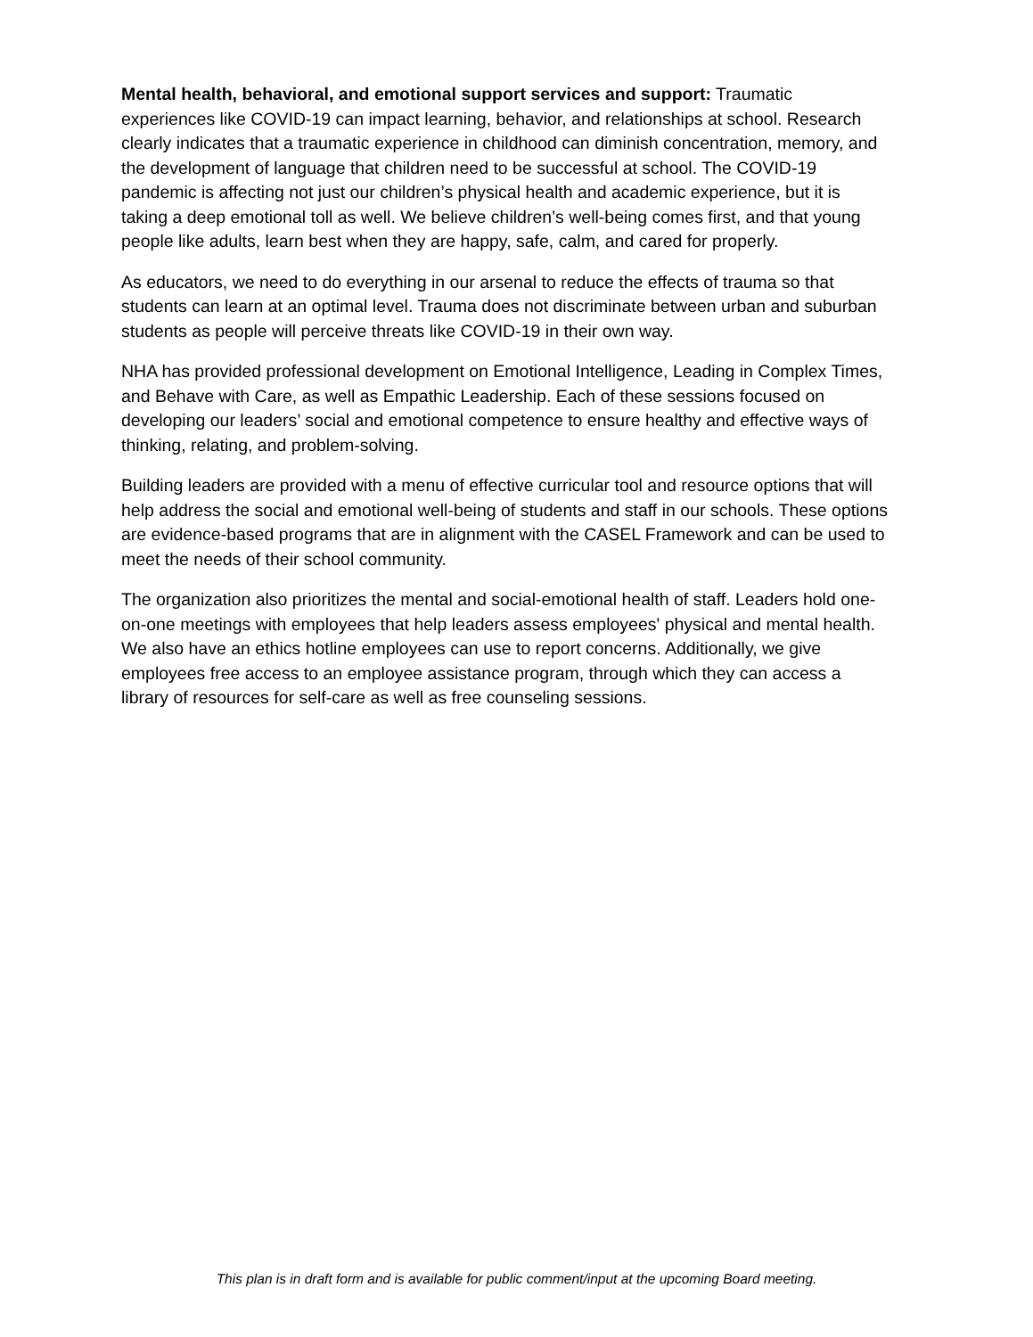Mental health, behavioral, and emotional support services and support: Traumatic experiences like COVID-19 can impact learning, behavior, and relationships at school. Research clearly indicates that a traumatic experience in childhood can diminish concentration, memory, and the development of language that children need to be successful at school. The COVID-19 pandemic is affecting not just our children’s physical health and academic experience, but it is taking a deep emotional toll as well. We believe children’s well-being comes first, and that young people like adults, learn best when they are happy, safe, calm, and cared for properly.
As educators, we need to do everything in our arsenal to reduce the effects of trauma so that students can learn at an optimal level. Trauma does not discriminate between urban and suburban students as people will perceive threats like COVID-19 in their own way.
NHA has provided professional development on Emotional Intelligence, Leading in Complex Times, and Behave with Care, as well as Empathic Leadership. Each of these sessions focused on developing our leaders’ social and emotional competence to ensure healthy and effective ways of thinking, relating, and problem-solving.
Building leaders are provided with a menu of effective curricular tool and resource options that will help address the social and emotional well-being of students and staff in our schools. These options are evidence-based programs that are in alignment with the CASEL Framework and can be used to meet the needs of their school community.
The organization also prioritizes the mental and social-emotional health of staff. Leaders hold one-on-one meetings with employees that help leaders assess employees' physical and mental health. We also have an ethics hotline employees can use to report concerns. Additionally, we give employees free access to an employee assistance program, through which they can access a library of resources for self-care as well as free counseling sessions.
This plan is in draft form and is available for public comment/input at the upcoming Board meeting.